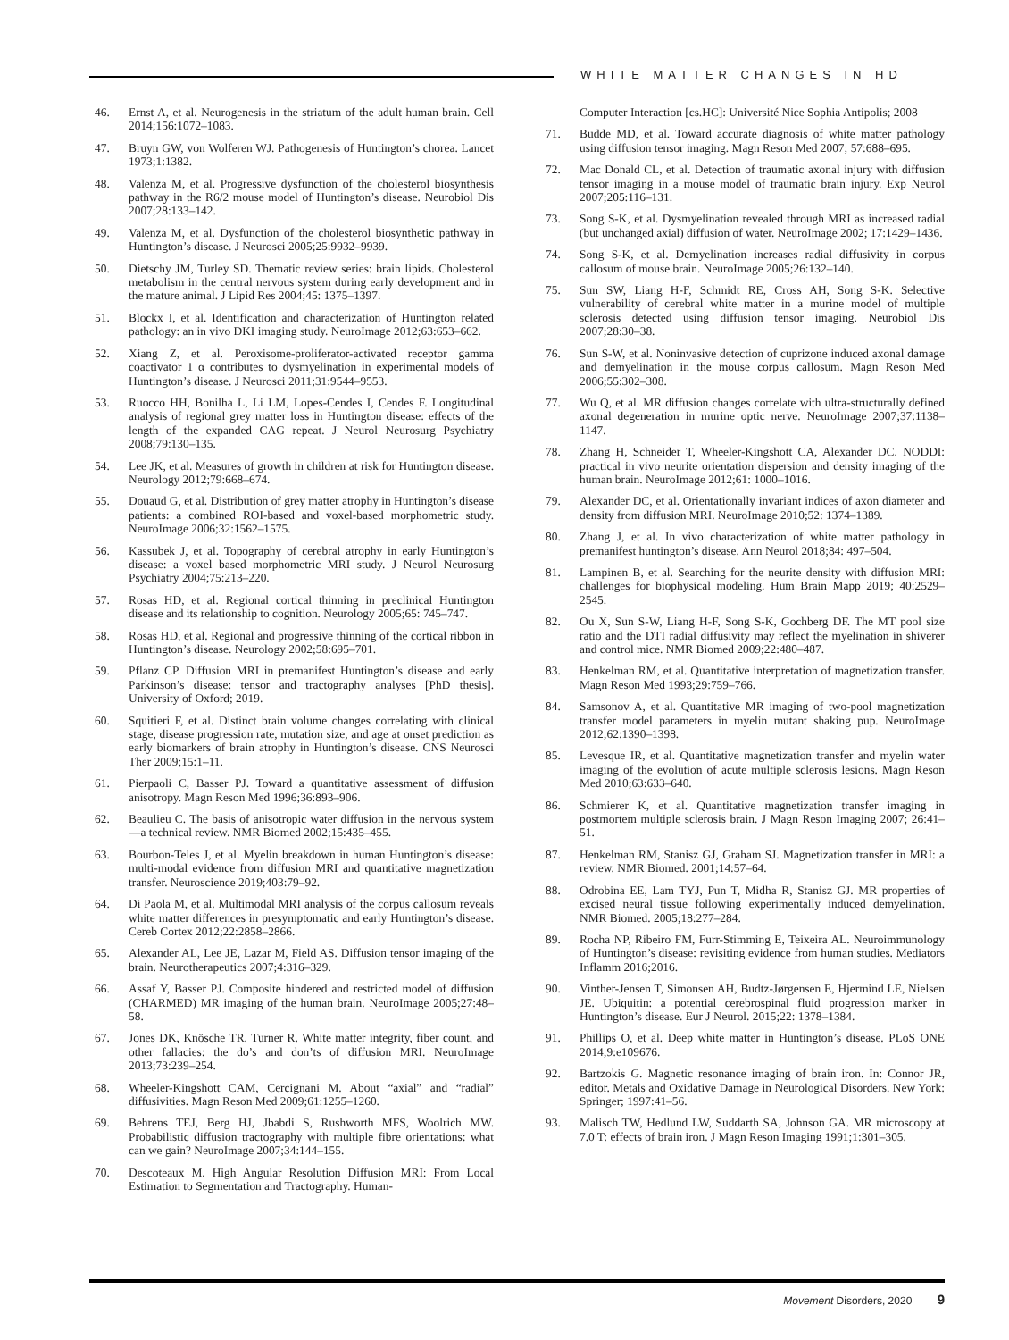WHITE MATTER CHANGES IN HD
46. Ernst A, et al. Neurogenesis in the striatum of the adult human brain. Cell 2014;156:1072–1083.
47. Bruyn GW, von Wolferen WJ. Pathogenesis of Huntington’s chorea. Lancet 1973;1:1382.
48. Valenza M, et al. Progressive dysfunction of the cholesterol biosynthesis pathway in the R6/2 mouse model of Huntington’s disease. Neurobiol Dis 2007;28:133–142.
49. Valenza M, et al. Dysfunction of the cholesterol biosynthetic pathway in Huntington’s disease. J Neurosci 2005;25:9932–9939.
50. Dietschy JM, Turley SD. Thematic review series: brain lipids. Cholesterol metabolism in the central nervous system during early development and in the mature animal. J Lipid Res 2004;45: 1375–1397.
51. Blockx I, et al. Identification and characterization of Huntington related pathology: an in vivo DKI imaging study. NeuroImage 2012;63:653–662.
52. Xiang Z, et al. Peroxisome-proliferator-activated receptor gamma coactivator 1 α contributes to dysmyelination in experimental models of Huntington’s disease. J Neurosci 2011;31:9544–9553.
53. Ruocco HH, Bonilha L, Li LM, Lopes-Cendes I, Cendes F. Longitudinal analysis of regional grey matter loss in Huntington disease: effects of the length of the expanded CAG repeat. J Neurol Neurosurg Psychiatry 2008;79:130–135.
54. Lee JK, et al. Measures of growth in children at risk for Huntington disease. Neurology 2012;79:668–674.
55. Douaud G, et al. Distribution of grey matter atrophy in Huntington’s disease patients: a combined ROI-based and voxel-based morphometric study. NeuroImage 2006;32:1562–1575.
56. Kassubek J, et al. Topography of cerebral atrophy in early Huntington’s disease: a voxel based morphometric MRI study. J Neurol Neurosurg Psychiatry 2004;75:213–220.
57. Rosas HD, et al. Regional cortical thinning in preclinical Huntington disease and its relationship to cognition. Neurology 2005;65: 745–747.
58. Rosas HD, et al. Regional and progressive thinning of the cortical ribbon in Huntington’s disease. Neurology 2002;58:695–701.
59. Pflanz CP. Diffusion MRI in premanifest Huntington’s disease and early Parkinson’s disease: tensor and tractography analyses [PhD thesis]. University of Oxford; 2019.
60. Squitieri F, et al. Distinct brain volume changes correlating with clinical stage, disease progression rate, mutation size, and age at onset prediction as early biomarkers of brain atrophy in Huntington’s disease. CNS Neurosci Ther 2009;15:1–11.
61. Pierpaoli C, Basser PJ. Toward a quantitative assessment of diffusion anisotropy. Magn Reson Med 1996;36:893–906.
62. Beaulieu C. The basis of anisotropic water diffusion in the nervous system—a technical review. NMR Biomed 2002;15:435–455.
63. Bourbon-Teles J, et al. Myelin breakdown in human Huntington’s disease: multi-modal evidence from diffusion MRI and quantitative magnetization transfer. Neuroscience 2019;403:79–92.
64. Di Paola M, et al. Multimodal MRI analysis of the corpus callosum reveals white matter differences in presymptomatic and early Huntington’s disease. Cereb Cortex 2012;22:2858–2866.
65. Alexander AL, Lee JE, Lazar M, Field AS. Diffusion tensor imaging of the brain. Neurotherapeutics 2007;4:316–329.
66. Assaf Y, Basser PJ. Composite hindered and restricted model of diffusion (CHARMED) MR imaging of the human brain. NeuroImage 2005;27:48–58.
67. Jones DK, Knösche TR, Turner R. White matter integrity, fiber count, and other fallacies: the do’s and don’ts of diffusion MRI. NeuroImage 2013;73:239–254.
68. Wheeler-Kingshott CAM, Cercignani M. About “axial” and “radial” diffusivities. Magn Reson Med 2009;61:1255–1260.
69. Behrens TEJ, Berg HJ, Jbabdi S, Rushworth MFS, Woolrich MW. Probabilistic diffusion tractography with multiple fibre orientations: what can we gain? NeuroImage 2007;34:144–155.
70. Descoteaux M. High Angular Resolution Diffusion MRI: From Local Estimation to Segmentation and Tractography. Human-
Computer Interaction [cs.HC]: Université Nice Sophia Antipolis; 2008
71. Budde MD, et al. Toward accurate diagnosis of white matter pathology using diffusion tensor imaging. Magn Reson Med 2007; 57:688–695.
72. Mac Donald CL, et al. Detection of traumatic axonal injury with diffusion tensor imaging in a mouse model of traumatic brain injury. Exp Neurol 2007;205:116–131.
73. Song S-K, et al. Dysmyelination revealed through MRI as increased radial (but unchanged axial) diffusion of water. NeuroImage 2002; 17:1429–1436.
74. Song S-K, et al. Demyelination increases radial diffusivity in corpus callosum of mouse brain. NeuroImage 2005;26:132–140.
75. Sun SW, Liang H-F, Schmidt RE, Cross AH, Song S-K. Selective vulnerability of cerebral white matter in a murine model of multiple sclerosis detected using diffusion tensor imaging. Neurobiol Dis 2007;28:30–38.
76. Sun S-W, et al. Noninvasive detection of cuprizone induced axonal damage and demyelination in the mouse corpus callosum. Magn Reson Med 2006;55:302–308.
77. Wu Q, et al. MR diffusion changes correlate with ultra-structurally defined axonal degeneration in murine optic nerve. NeuroImage 2007;37:1138–1147.
78. Zhang H, Schneider T, Wheeler-Kingshott CA, Alexander DC. NODDI: practical in vivo neurite orientation dispersion and density imaging of the human brain. NeuroImage 2012;61: 1000–1016.
79. Alexander DC, et al. Orientationally invariant indices of axon diameter and density from diffusion MRI. NeuroImage 2010;52: 1374–1389.
80. Zhang J, et al. In vivo characterization of white matter pathology in premanifest huntington’s disease. Ann Neurol 2018;84: 497–504.
81. Lampinen B, et al. Searching for the neurite density with diffusion MRI: challenges for biophysical modeling. Hum Brain Mapp 2019; 40:2529–2545.
82. Ou X, Sun S-W, Liang H-F, Song S-K, Gochberg DF. The MT pool size ratio and the DTI radial diffusivity may reflect the myelination in shiverer and control mice. NMR Biomed 2009;22:480–487.
83. Henkelman RM, et al. Quantitative interpretation of magnetization transfer. Magn Reson Med 1993;29:759–766.
84. Samsonov A, et al. Quantitative MR imaging of two-pool magnetization transfer model parameters in myelin mutant shaking pup. NeuroImage 2012;62:1390–1398.
85. Levesque IR, et al. Quantitative magnetization transfer and myelin water imaging of the evolution of acute multiple sclerosis lesions. Magn Reson Med 2010;63:633–640.
86. Schmierer K, et al. Quantitative magnetization transfer imaging in postmortem multiple sclerosis brain. J Magn Reson Imaging 2007; 26:41–51.
87. Henkelman RM, Stanisz GJ, Graham SJ. Magnetization transfer in MRI: a review. NMR Biomed. 2001;14:57–64.
88. Odrobina EE, Lam TYJ, Pun T, Midha R, Stanisz GJ. MR properties of excised neural tissue following experimentally induced demyelination. NMR Biomed. 2005;18:277–284.
89. Rocha NP, Ribeiro FM, Furr-Stimming E, Teixeira AL. Neuroimmunology of Huntington’s disease: revisiting evidence from human studies. Mediators Inflamm 2016;2016.
90. Vinther-Jensen T, Simonsen AH, Budtz-Jørgensen E, Hjermind LE, Nielsen JE. Ubiquitin: a potential cerebrospinal fluid progression marker in Huntington’s disease. Eur J Neurol. 2015;22: 1378–1384.
91. Phillips O, et al. Deep white matter in Huntington’s disease. PLoS ONE 2014;9:e109676.
92. Bartzokis G. Magnetic resonance imaging of brain iron. In: Connor JR, editor. Metals and Oxidative Damage in Neurological Disorders. New York: Springer; 1997:41–56.
93. Malisch TW, Hedlund LW, Suddarth SA, Johnson GA. MR microscopy at 7.0 T: effects of brain iron. J Magn Reson Imaging 1991;1:301–305.
Movement Disorders, 2020 9